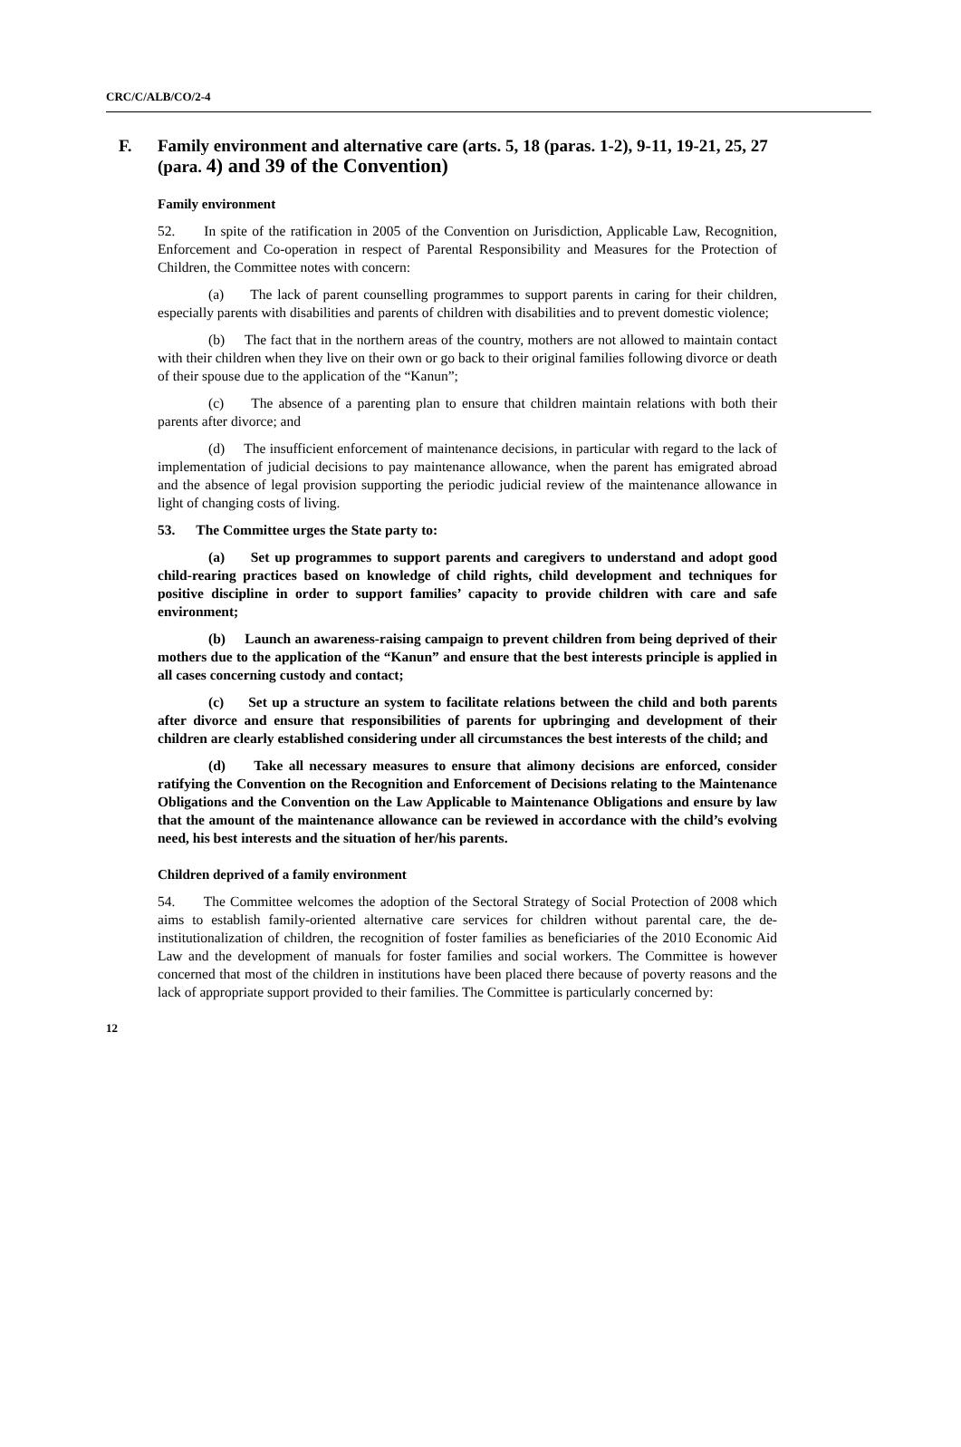CRC/C/ALB/CO/2-4
F. Family environment and alternative care (arts. 5, 18 (paras. 1-2), 9-11, 19-21, 25, 27 (para. 4) and 39 of the Convention)
Family environment
52. In spite of the ratification in 2005 of the Convention on Jurisdiction, Applicable Law, Recognition, Enforcement and Co-operation in respect of Parental Responsibility and Measures for the Protection of Children, the Committee notes with concern:
(a) The lack of parent counselling programmes to support parents in caring for their children, especially parents with disabilities and parents of children with disabilities and to prevent domestic violence;
(b) The fact that in the northern areas of the country, mothers are not allowed to maintain contact with their children when they live on their own or go back to their original families following divorce or death of their spouse due to the application of the “Kanun”;
(c) The absence of a parenting plan to ensure that children maintain relations with both their parents after divorce; and
(d) The insufficient enforcement of maintenance decisions, in particular with regard to the lack of implementation of judicial decisions to pay maintenance allowance, when the parent has emigrated abroad and the absence of legal provision supporting the periodic judicial review of the maintenance allowance in light of changing costs of living.
53. The Committee urges the State party to:
(a) Set up programmes to support parents and caregivers to understand and adopt good child-rearing practices based on knowledge of child rights, child development and techniques for positive discipline in order to support families’ capacity to provide children with care and safe environment;
(b) Launch an awareness-raising campaign to prevent children from being deprived of their mothers due to the application of the “Kanun” and ensure that the best interests principle is applied in all cases concerning custody and contact;
(c) Set up a structure an system to facilitate relations between the child and both parents after divorce and ensure that responsibilities of parents for upbringing and development of their children are clearly established considering under all circumstances the best interests of the child; and
(d) Take all necessary measures to ensure that alimony decisions are enforced, consider ratifying the Convention on the Recognition and Enforcement of Decisions relating to the Maintenance Obligations and the Convention on the Law Applicable to Maintenance Obligations and ensure by law that the amount of the maintenance allowance can be reviewed in accordance with the child’s evolving need, his best interests and the situation of her/his parents.
Children deprived of a family environment
54. The Committee welcomes the adoption of the Sectoral Strategy of Social Protection of 2008 which aims to establish family-oriented alternative care services for children without parental care, the de-institutionalization of children, the recognition of foster families as beneficiaries of the 2010 Economic Aid Law and the development of manuals for foster families and social workers. The Committee is however concerned that most of the children in institutions have been placed there because of poverty reasons and the lack of appropriate support provided to their families. The Committee is particularly concerned by:
12